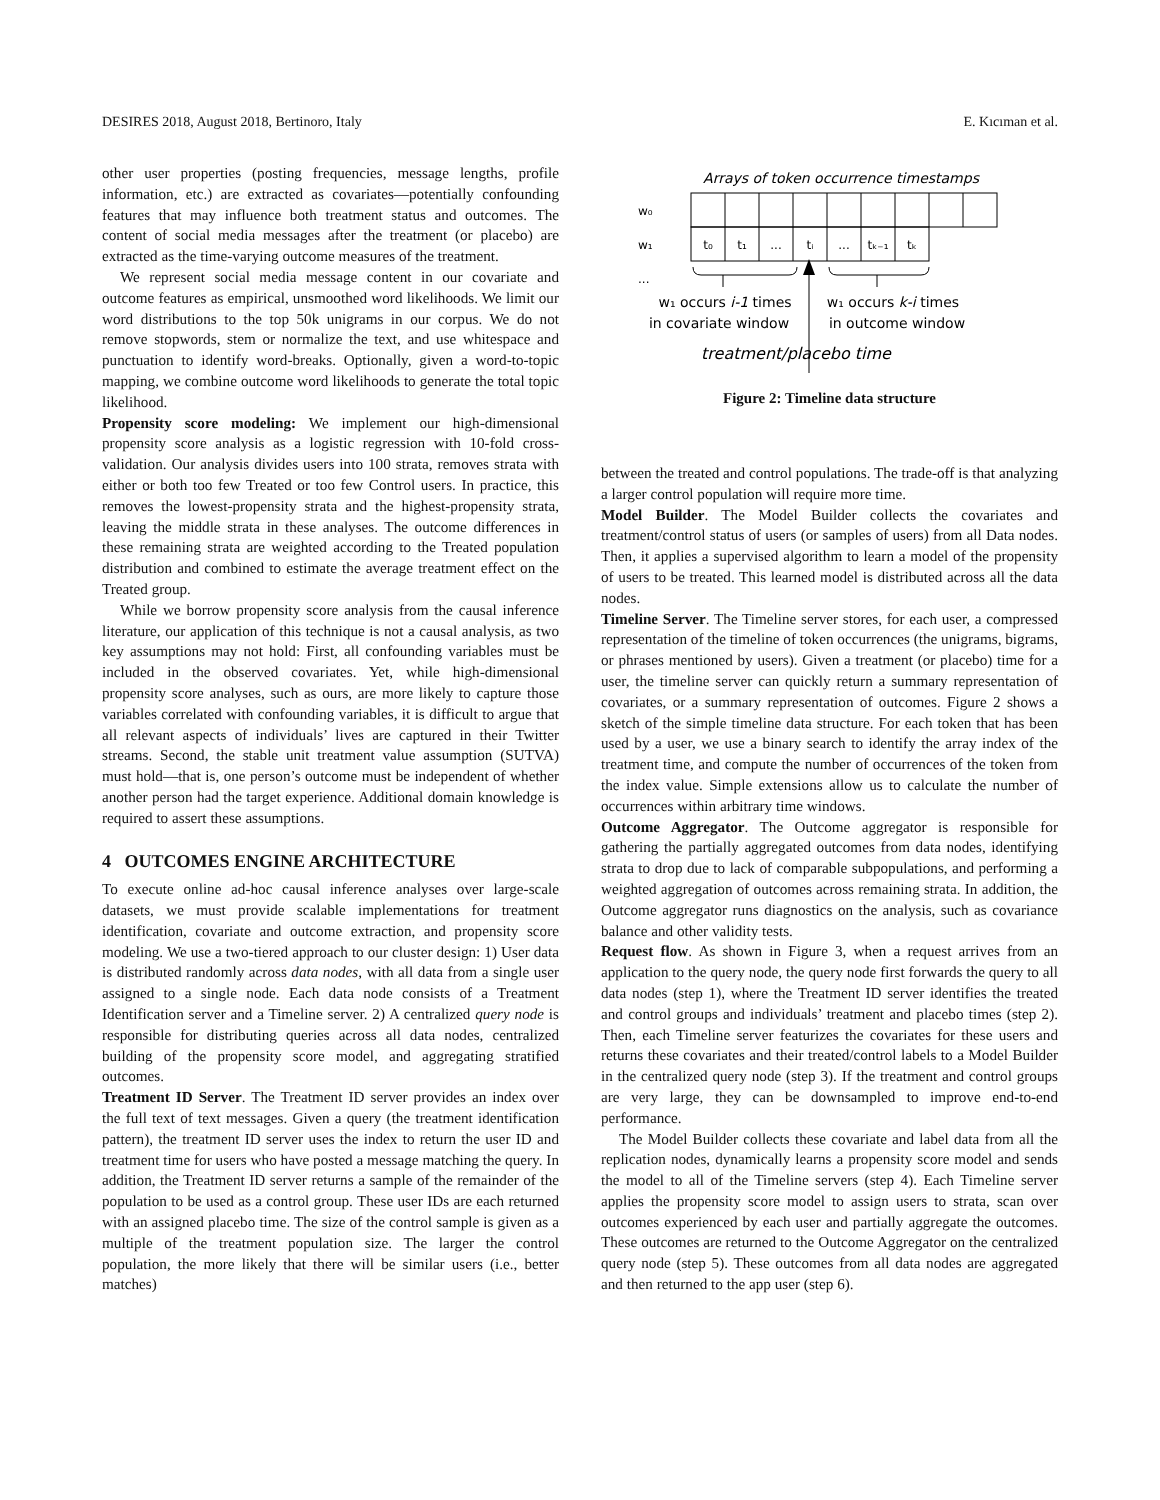DESIRES 2018, August 2018, Bertinoro, Italy E. Kıcıman et al.
other user properties (posting frequencies, message lengths, profile information, etc.) are extracted as covariates—potentially confounding features that may influence both treatment status and outcomes. The content of social media messages after the treatment (or placebo) are extracted as the time-varying outcome measures of the treatment.
We represent social media message content in our covariate and outcome features as empirical, unsmoothed word likelihoods. We limit our word distributions to the top 50k unigrams in our corpus. We do not remove stopwords, stem or normalize the text, and use whitespace and punctuation to identify word-breaks. Optionally, given a word-to-topic mapping, we combine outcome word likelihoods to generate the total topic likelihood.
Propensity score modeling: We implement our high-dimensional propensity score analysis as a logistic regression with 10-fold cross-validation. Our analysis divides users into 100 strata, removes strata with either or both too few Treated or too few Control users. In practice, this removes the lowest-propensity strata and the highest-propensity strata, leaving the middle strata in these analyses. The outcome differences in these remaining strata are weighted according to the Treated population distribution and combined to estimate the average treatment effect on the Treated group.
While we borrow propensity score analysis from the causal inference literature, our application of this technique is not a causal analysis, as two key assumptions may not hold: First, all confounding variables must be included in the observed covariates. Yet, while high-dimensional propensity score analyses, such as ours, are more likely to capture those variables correlated with confounding variables, it is difficult to argue that all relevant aspects of individuals’ lives are captured in their Twitter streams. Second, the stable unit treatment value assumption (SUTVA) must hold—that is, one person’s outcome must be independent of whether another person had the target experience. Additional domain knowledge is required to assert these assumptions.
4 OUTCOMES ENGINE ARCHITECTURE
To execute online ad-hoc causal inference analyses over large-scale datasets, we must provide scalable implementations for treatment identification, covariate and outcome extraction, and propensity score modeling. We use a two-tiered approach to our cluster design: 1) User data is distributed randomly across data nodes, with all data from a single user assigned to a single node. Each data node consists of a Treatment Identification server and a Timeline server. 2) A centralized query node is responsible for distributing queries across all data nodes, centralized building of the propensity score model, and aggregating stratified outcomes.
Treatment ID Server. The Treatment ID server provides an index over the full text of text messages. Given a query (the treatment identification pattern), the treatment ID server uses the index to return the user ID and treatment time for users who have posted a message matching the query. In addition, the Treatment ID server returns a sample of the remainder of the population to be used as a control group. These user IDs are each returned with an assigned placebo time. The size of the control sample is given as a multiple of the treatment population size. The larger the control population, the more likely that there will be similar users (i.e., better matches)
Arrays of token occurrence timestamps
w₀
w₁
...
t₀
t₁
...
tᵢ
...
tₖ₋₁
tₖ
w₁ occurs i-1 times
in covariate window
w₁ occurs k-i times
in outcome window
treatment/placebo time
Figure 2: Timeline data structure
between the treated and control populations. The trade-off is that analyzing a larger control population will require more time.
Model Builder. The Model Builder collects the covariates and treatment/control status of users (or samples of users) from all Data nodes. Then, it applies a supervised algorithm to learn a model of the propensity of users to be treated. This learned model is distributed across all the data nodes.
Timeline Server. The Timeline server stores, for each user, a compressed representation of the timeline of token occurrences (the unigrams, bigrams, or phrases mentioned by users). Given a treatment (or placebo) time for a user, the timeline server can quickly return a summary representation of covariates, or a summary representation of outcomes. Figure 2 shows a sketch of the simple timeline data structure. For each token that has been used by a user, we use a binary search to identify the array index of the treatment time, and compute the number of occurrences of the token from the index value. Simple extensions allow us to calculate the number of occurrences within arbitrary time windows.
Outcome Aggregator. The Outcome aggregator is responsible for gathering the partially aggregated outcomes from data nodes, identifying strata to drop due to lack of comparable subpopulations, and performing a weighted aggregation of outcomes across remaining strata. In addition, the Outcome aggregator runs diagnostics on the analysis, such as covariance balance and other validity tests.
Request flow. As shown in Figure 3, when a request arrives from an application to the query node, the query node first forwards the query to all data nodes (step 1), where the Treatment ID server identifies the treated and control groups and individuals’ treatment and placebo times (step 2). Then, each Timeline server featurizes the covariates for these users and returns these covariates and their treated/control labels to a Model Builder in the centralized query node (step 3). If the treatment and control groups are very large, they can be downsampled to improve end-to-end performance.
The Model Builder collects these covariate and label data from all the replication nodes, dynamically learns a propensity score model and sends the model to all of the Timeline servers (step 4). Each Timeline server applies the propensity score model to assign users to strata, scan over outcomes experienced by each user and partially aggregate the outcomes. These outcomes are returned to the Outcome Aggregator on the centralized query node (step 5). These outcomes from all data nodes are aggregated and then returned to the app user (step 6).